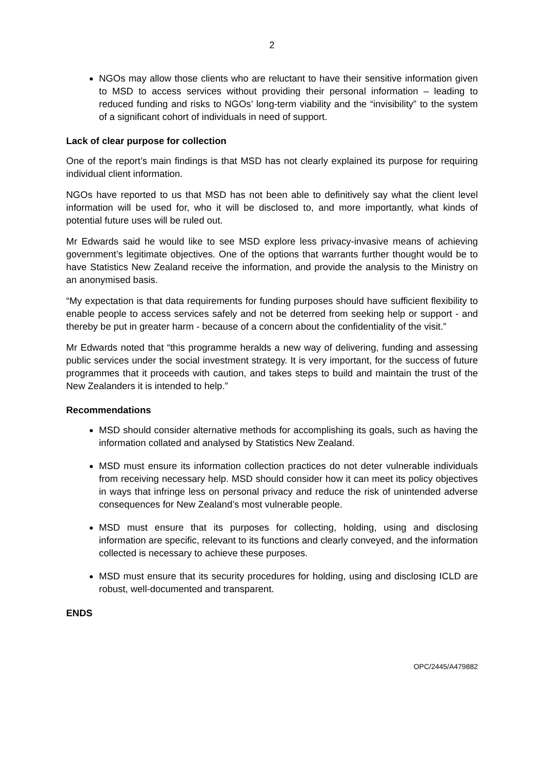2
NGOs may allow those clients who are reluctant to have their sensitive information given to MSD to access services without providing their personal information – leading to reduced funding and risks to NGOs’ long-term viability and the “invisibility” to the system of a significant cohort of individuals in need of support.
Lack of clear purpose for collection
One of the report’s main findings is that MSD has not clearly explained its purpose for requiring individual client information.
NGOs have reported to us that MSD has not been able to definitively say what the client level information will be used for, who it will be disclosed to, and more importantly, what kinds of potential future uses will be ruled out.
Mr Edwards said he would like to see MSD explore less privacy-invasive means of achieving government’s legitimate objectives. One of the options that warrants further thought would be to have Statistics New Zealand receive the information, and provide the analysis to the Ministry on an anonymised basis.
“My expectation is that data requirements for funding purposes should have sufficient flexibility to enable people to access services safely and not be deterred from seeking help or support - and thereby be put in greater harm - because of a concern about the confidentiality of the visit.”
Mr Edwards noted that “this programme heralds a new way of delivering, funding and assessing public services under the social investment strategy. It is very important, for the success of future programmes that it proceeds with caution, and takes steps to build and maintain the trust of the New Zealanders it is intended to help.”
Recommendations
MSD should consider alternative methods for accomplishing its goals, such as having the information collated and analysed by Statistics New Zealand.
MSD must ensure its information collection practices do not deter vulnerable individuals from receiving necessary help. MSD should consider how it can meet its policy objectives in ways that infringe less on personal privacy and reduce the risk of unintended adverse consequences for New Zealand’s most vulnerable people.
MSD must ensure that its purposes for collecting, holding, using and disclosing information are specific, relevant to its functions and clearly conveyed, and the information collected is necessary to achieve these purposes.
MSD must ensure that its security procedures for holding, using and disclosing ICLD are robust, well-documented and transparent.
ENDS
OPC/2445/A479882